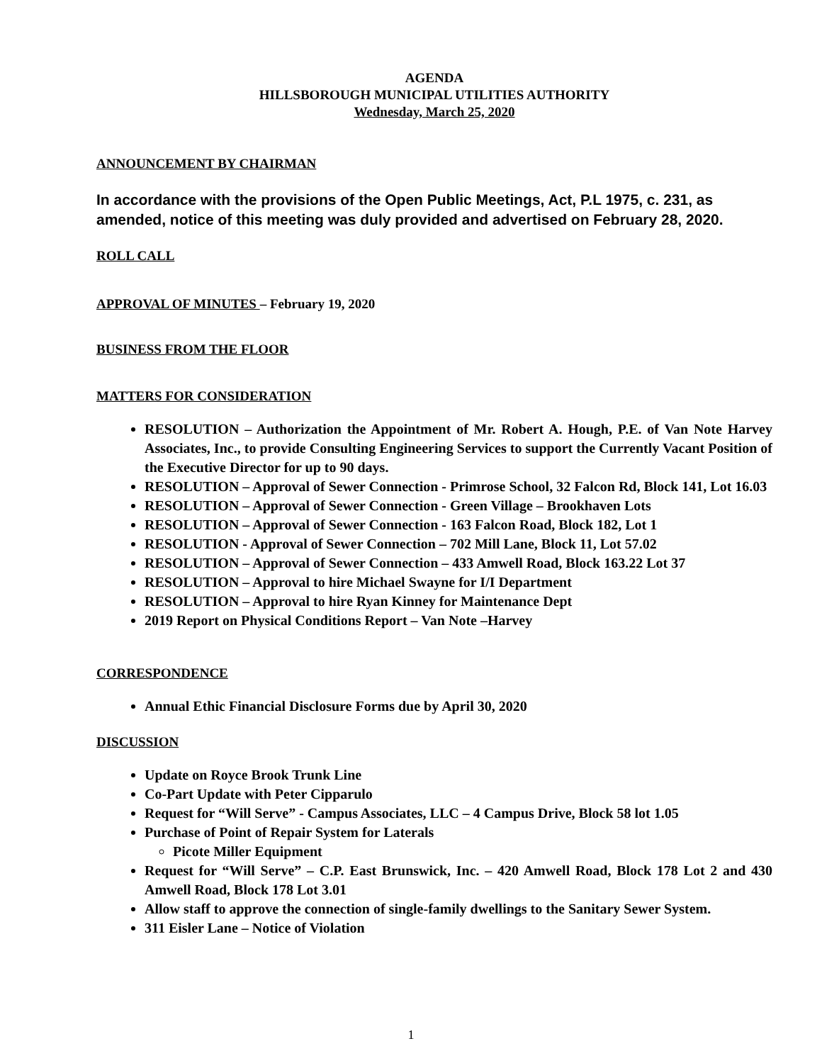AGENDA
HILLSBOROUGH MUNICIPAL UTILITIES AUTHORITY
Wednesday, March 25, 2020
ANNOUNCEMENT BY CHAIRMAN
In accordance with the provisions of the Open Public Meetings, Act, P.L 1975, c. 231, as amended, notice of this meeting was duly provided and advertised on February 28, 2020.
ROLL CALL
APPROVAL OF MINUTES – February 19, 2020
BUSINESS FROM THE FLOOR
MATTERS FOR CONSIDERATION
RESOLUTION – Authorization the Appointment of Mr. Robert A. Hough, P.E. of Van Note Harvey Associates, Inc., to provide Consulting Engineering Services to support the Currently Vacant Position of the Executive Director for up to 90 days.
RESOLUTION – Approval of Sewer Connection - Primrose School, 32 Falcon Rd, Block 141, Lot 16.03
RESOLUTION – Approval of Sewer Connection - Green Village – Brookhaven Lots
RESOLUTION – Approval of Sewer Connection - 163 Falcon Road, Block 182, Lot 1
RESOLUTION - Approval of Sewer Connection – 702 Mill Lane, Block 11, Lot 57.02
RESOLUTION – Approval of Sewer Connection – 433 Amwell Road, Block 163.22 Lot 37
RESOLUTION – Approval to hire Michael Swayne for I/I Department
RESOLUTION – Approval to hire Ryan Kinney for Maintenance Dept
2019 Report on Physical Conditions Report – Van Note –Harvey
CORRESPONDENCE
Annual Ethic Financial Disclosure Forms due by April 30, 2020
DISCUSSION
Update on Royce Brook Trunk Line
Co-Part Update with Peter Cipparulo
Request for “Will Serve” - Campus Associates, LLC – 4 Campus Drive, Block 58 lot 1.05
Purchase of Point of Repair System for Laterals
Picote Miller Equipment
Request for “Will Serve” – C.P. East Brunswick, Inc. – 420 Amwell Road, Block 178 Lot 2 and 430 Amwell Road, Block 178 Lot 3.01
Allow staff to approve the connection of single-family dwellings to the Sanitary Sewer System.
311 Eisler Lane – Notice of Violation
1